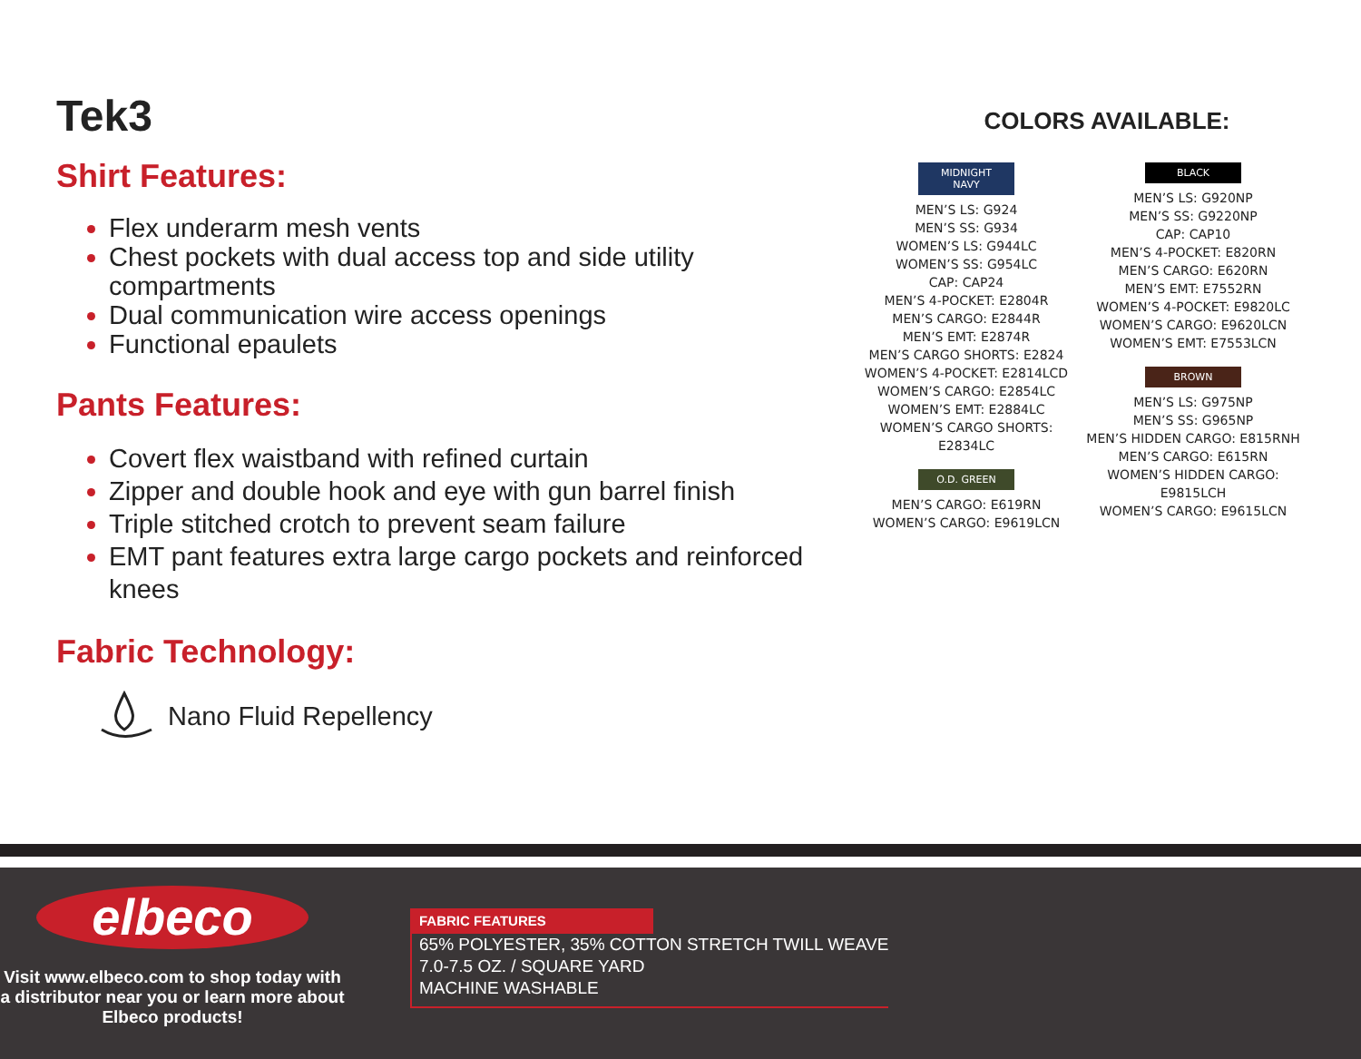Tek3
Shirt Features:
Flex underarm mesh vents
Chest pockets with dual access top and side utility compartments
Dual communication wire access openings
Functional epaulets
Pants Features:
Covert flex waistband with refined curtain
Zipper and double hook and eye with gun barrel finish
Triple stitched crotch to prevent seam failure
EMT pant features extra large cargo pockets and reinforced knees
Fabric Technology:
Nano Fluid Repellency
COLORS AVAILABLE:
MIDNIGHT NAVY
MEN’S LS: G924
MEN’S SS: G934
WOMEN’S LS: G944LC
WOMEN’S SS: G954LC
CAP: CAP24
MEN’S 4-POCKET: E2804R
MEN’S CARGO: E2844R
MEN’S EMT: E2874R
MEN’S CARGO SHORTS: E2824
WOMEN’S 4-POCKET: E2814LCD
WOMEN’S CARGO: E2854LC
WOMEN’S EMT: E2884LC
WOMEN’S CARGO SHORTS: E2834LC
O.D. GREEN
MEN’S CARGO: E619RN
WOMEN’S CARGO: E9619LCN
BLACK
MEN’S LS: G920NP
MEN’S SS: G9220NP
CAP: CAP10
MEN’S 4-POCKET: E820RN
MEN’S CARGO: E620RN
MEN’S EMT: E7552RN
WOMEN’S 4-POCKET: E9820LC
WOMEN’S CARGO: E9620LCN
WOMEN’S EMT: E7553LCN
BROWN
MEN’S LS: G975NP
MEN’S SS: G965NP
MEN’S HIDDEN CARGO: E815RNH
MEN’S CARGO: E615RN
WOMEN’S HIDDEN CARGO: E9815LCH
WOMEN’S CARGO: E9615LCN
elbeco
Visit www.elbeco.com to shop today with a distributor near you or learn more about Elbeco products!
FABRIC FEATURES
65% POLYESTER, 35% COTTON STRETCH TWILL WEAVE
7.0-7.5 OZ. / SQUARE YARD
MACHINE WASHABLE